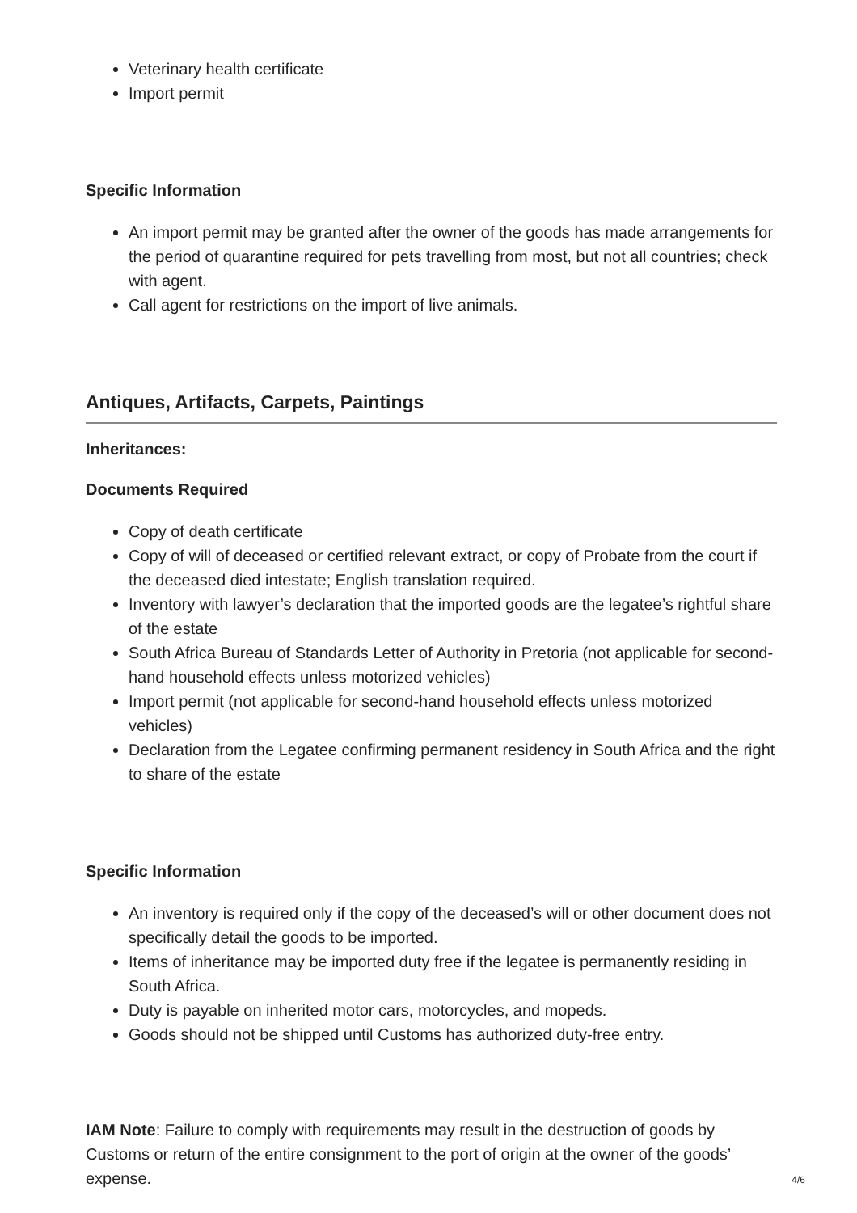Veterinary health certificate
Import permit
Specific Information
An import permit may be granted after the owner of the goods has made arrangements for the period of quarantine required for pets travelling from most, but not all countries; check with agent.
Call agent for restrictions on the import of live animals.
Antiques, Artifacts, Carpets, Paintings
Inheritances:
Documents Required
Copy of death certificate
Copy of will of deceased or certified relevant extract, or copy of Probate from the court if the deceased died intestate; English translation required.
Inventory with lawyer’s declaration that the imported goods are the legatee’s rightful share of the estate
South Africa Bureau of Standards Letter of Authority in Pretoria (not applicable for second-hand household effects unless motorized vehicles)
Import permit (not applicable for second-hand household effects unless motorized vehicles)
Declaration from the Legatee confirming permanent residency in South Africa and the right to share of the estate
Specific Information
An inventory is required only if the copy of the deceased’s will or other document does not specifically detail the goods to be imported.
Items of inheritance may be imported duty free if the legatee is permanently residing in South Africa.
Duty is payable on inherited motor cars, motorcycles, and mopeds.
Goods should not be shipped until Customs has authorized duty-free entry.
IAM Note: Failure to comply with requirements may result in the destruction of goods by Customs or return of the entire consignment to the port of origin at the owner of the goods’ expense.
4/6